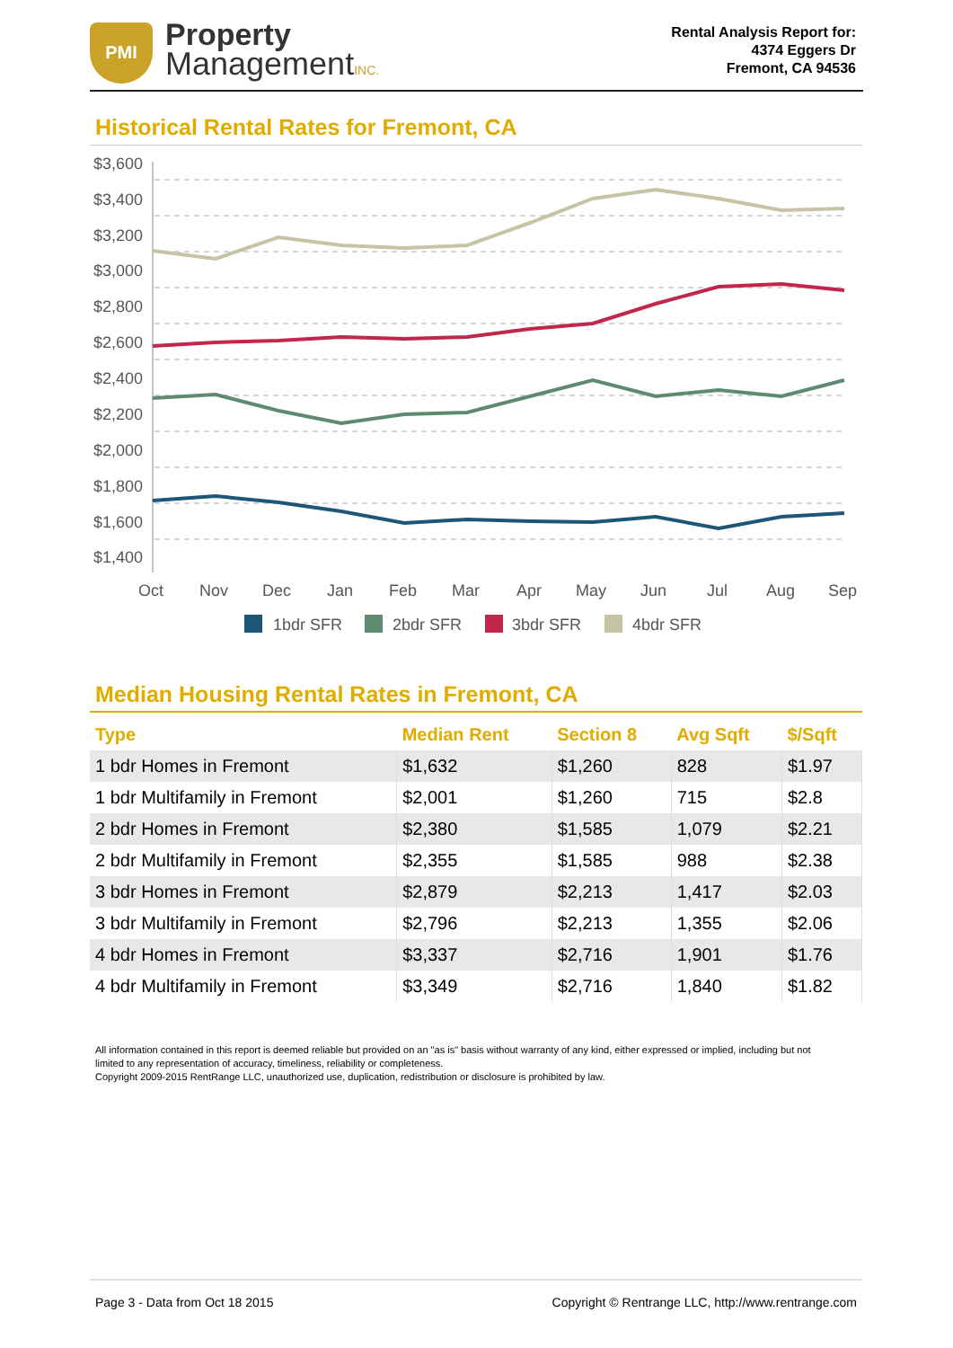PMI
Property
ManagementINC.
Rental Analysis Report for:
4374 Eggers Dr
Fremont, CA 94536
Historical Rental Rates for Fremont, CA
$3,600
$3,400
$3,200
$3,000
$2,800
$2,600
$2,400
$2,200
$2,000
$1,800
$1,600
$1,400
Oct
Nov
Dec
Jan
Feb
Mar
Apr
May
Jun
Jul
Aug
Sep
1bdr SFR
2bdr SFR
3bdr SFR
4bdr SFR
Median Housing Rental Rates in Fremont, CA
| Type | Median Rent | Section 8 | Avg Sqft | $/Sqft |
| --- | --- | --- | --- | --- |
| 1 bdr Homes in Fremont | $1,632 | $1,260 | 828 | $1.97 |
| 1 bdr Multifamily in Fremont | $2,001 | $1,260 | 715 | $2.8 |
| 2 bdr Homes in Fremont | $2,380 | $1,585 | 1,079 | $2.21 |
| 2 bdr Multifamily in Fremont | $2,355 | $1,585 | 988 | $2.38 |
| 3 bdr Homes in Fremont | $2,879 | $2,213 | 1,417 | $2.03 |
| 3 bdr Multifamily in Fremont | $2,796 | $2,213 | 1,355 | $2.06 |
| 4 bdr Homes in Fremont | $3,337 | $2,716 | 1,901 | $1.76 |
| 4 bdr Multifamily in Fremont | $3,349 | $2,716 | 1,840 | $1.82 |
All information contained in this report is deemed reliable but provided on an "as is" basis without warranty of any kind, either expressed or implied, including but not limited to any representation of accuracy, timeliness, reliability or completeness.
Copyright 2009-2015 RentRange LLC, unauthorized use, duplication, redistribution or disclosure is prohibited by law.
Page 3 - Data from Oct 18 2015 Copyright © Rentrange LLC, http://www.rentrange.com